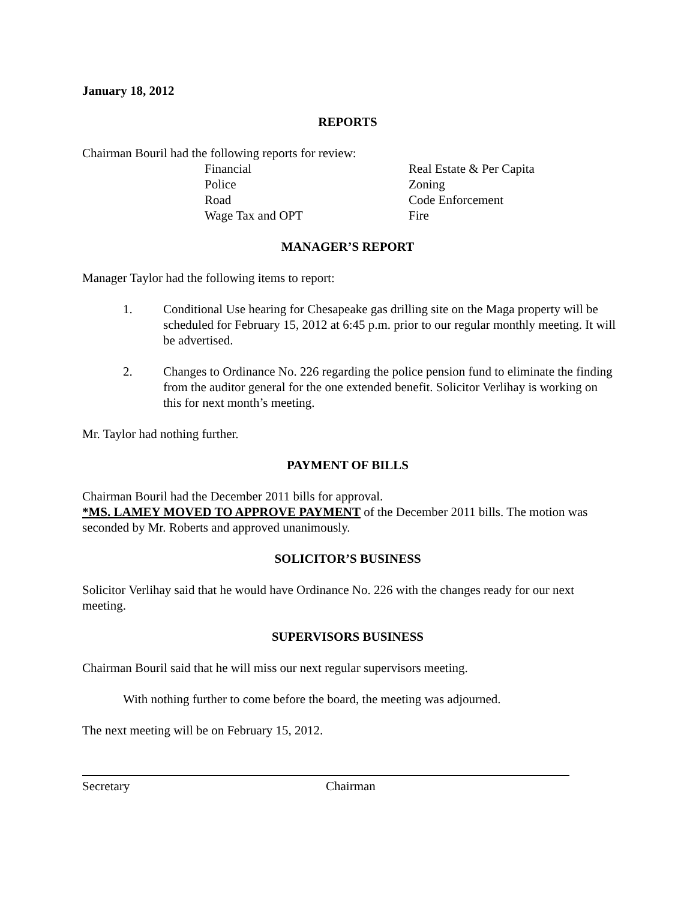January 18, 2012
REPORTS
Chairman Bouril had the following reports for review:
Financial Real Estate & Per Capita Police Zoning Road Code Enforcement Wage Tax and OPT Fire
MANAGER’S REPORT
Manager Taylor had the following items to report:
1. Conditional Use hearing for Chesapeake gas drilling site on the Maga property will be scheduled for February 15, 2012 at 6:45 p.m. prior to our regular monthly meeting. It will be advertised.
2. Changes to Ordinance No. 226 regarding the police pension fund to eliminate the finding from the auditor general for the one extended benefit. Solicitor Verlihay is working on this for next month’s meeting.
Mr. Taylor had nothing further.
PAYMENT OF BILLS
Chairman Bouril had the December 2011 bills for approval.
*MS. LAMEY MOVED TO APPROVE PAYMENT of the December 2011 bills. The motion was seconded by Mr. Roberts and approved unanimously.
SOLICITOR’S BUSINESS
Solicitor Verlihay said that he would have Ordinance No. 226 with the changes ready for our next meeting.
SUPERVISORS BUSINESS
Chairman Bouril said that he will miss our next regular supervisors meeting.
With nothing further to come before the board, the meeting was adjourned.
The next meeting will be on February 15, 2012.
Secretary Chairman